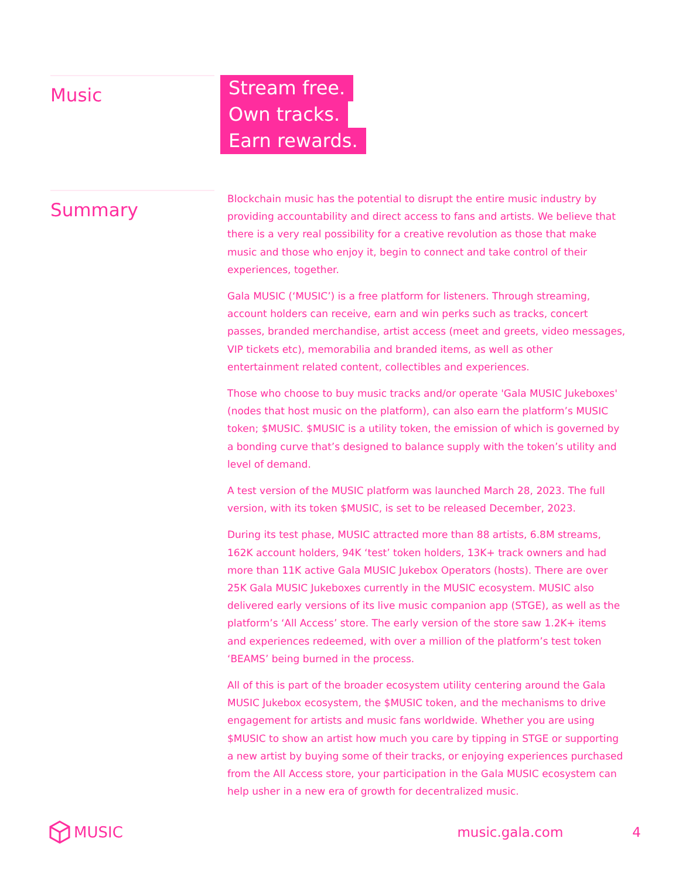Music
Stream free.
Own tracks.
Earn rewards.
Summary
Blockchain music has the potential to disrupt the entire music industry by providing accountability and direct access to fans and artists. We believe that there is a very real possibility for a creative revolution as those that make music and those who enjoy it, begin to connect and take control of their experiences, together.
Gala MUSIC (‘MUSIC’) is a free platform for listeners. Through streaming, account holders can receive, earn and win perks such as tracks, concert passes, branded merchandise, artist access (meet and greets, video messages, VIP tickets etc), memorabilia and branded items, as well as other entertainment related content, collectibles and experiences.
Those who choose to buy music tracks and/or operate 'Gala MUSIC Jukeboxes' (nodes that host music on the platform), can also earn the platform’s MUSIC token; $MUSIC. $MUSIC is a utility token, the emission of which is governed by a bonding curve that’s designed to balance supply with the token’s utility and level of demand.
A test version of the MUSIC platform was launched March 28, 2023. The full version, with its token $MUSIC, is set to be released December, 2023.
During its test phase, MUSIC attracted more than 88 artists, 6.8M streams, 162K account holders, 94K ‘test’ token holders, 13K+ track owners and had more than 11K active Gala MUSIC Jukebox Operators (hosts). There are over 25K Gala MUSIC Jukeboxes currently in the MUSIC ecosystem. MUSIC also delivered early versions of its live music companion app (STGE), as well as the platform’s ‘All Access’ store. The early version of the store saw 1.2K+ items and experiences redeemed, with over a million of the platform’s test token ‘BEAMS’ being burned in the process.
All of this is part of the broader ecosystem utility centering around the Gala MUSIC Jukebox ecosystem, the $MUSIC token, and the mechanisms to drive engagement for artists and music fans worldwide. Whether you are using $MUSIC to show an artist how much you care by tipping in STGE or supporting a new artist by buying some of their tracks, or enjoying experiences purchased from the All Access store, your participation in the Gala MUSIC ecosystem can help usher in a new era of growth for decentralized music.
MUSIC music.gala.com 4